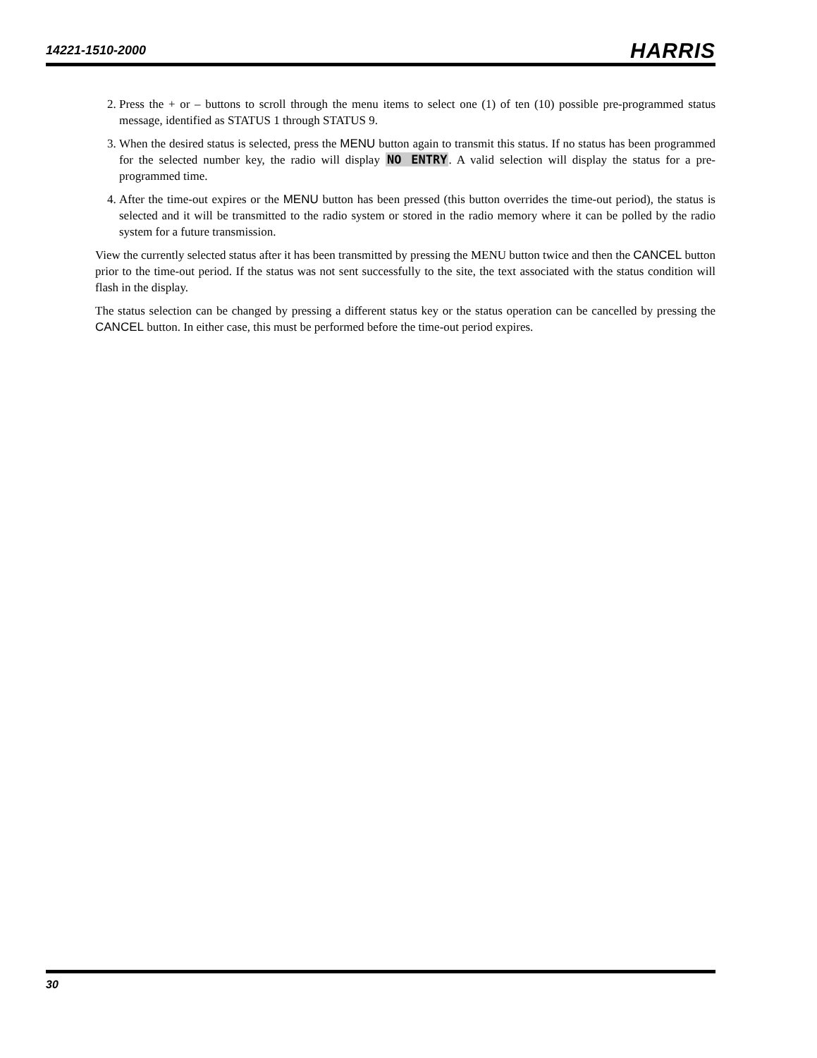14221-1510-2000 HARRIS
2. Press the + or – buttons to scroll through the menu items to select one (1) of ten (10) possible pre-programmed status message, identified as STATUS 1 through STATUS 9.
3. When the desired status is selected, press the MENU button again to transmit this status. If no status has been programmed for the selected number key, the radio will display NO ENTRY. A valid selection will display the status for a pre-programmed time.
4. After the time-out expires or the MENU button has been pressed (this button overrides the time-out period), the status is selected and it will be transmitted to the radio system or stored in the radio memory where it can be polled by the radio system for a future transmission.
View the currently selected status after it has been transmitted by pressing the MENU button twice and then the CANCEL button prior to the time-out period. If the status was not sent successfully to the site, the text associated with the status condition will flash in the display.
The status selection can be changed by pressing a different status key or the status operation can be cancelled by pressing the CANCEL button. In either case, this must be performed before the time-out period expires.
30